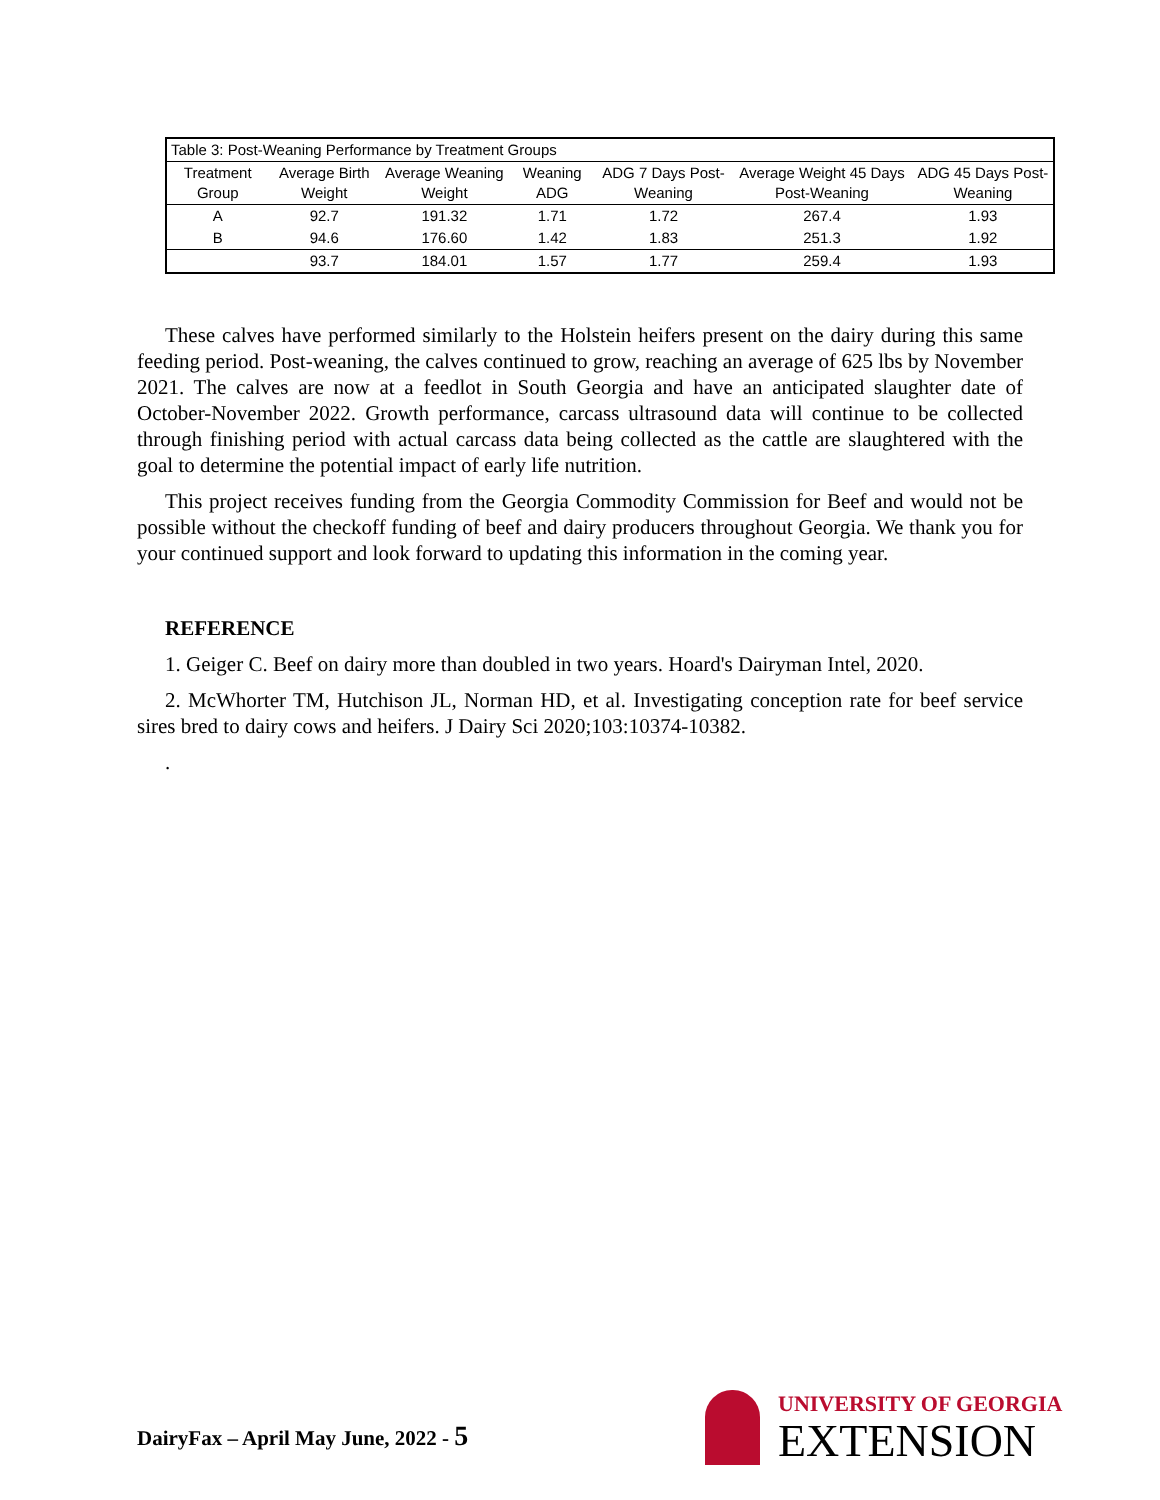| Table 3: Post-Weaning Performance by Treatment Groups | | | | | | |
| Treatment Group | Average Birth Weight | Average Weaning Weight | Weaning ADG | ADG 7 Days Post-Weaning | Average Weight 45 Days Post-Weaning | ADG 45 Days Post-Weaning |
| A | 92.7 | 191.32 | 1.71 | 1.72 | 267.4 | 1.93 |
| B | 94.6 | 176.60 | 1.42 | 1.83 | 251.3 | 1.92 |
| | 93.7 | 184.01 | 1.57 | 1.77 | 259.4 | 1.93 |
These calves have performed similarly to the Holstein heifers present on the dairy during this same feeding period. Post-weaning, the calves continued to grow, reaching an average of 625 lbs by November 2021. The calves are now at a feedlot in South Georgia and have an anticipated slaughter date of October-November 2022. Growth performance, carcass ultrasound data will continue to be collected through finishing period with actual carcass data being collected as the cattle are slaughtered with the goal to determine the potential impact of early life nutrition.
This project receives funding from the Georgia Commodity Commission for Beef and would not be possible without the checkoff funding of beef and dairy producers throughout Georgia. We thank you for your continued support and look forward to updating this information in the coming year.
REFERENCE
1. Geiger C. Beef on dairy more than doubled in two years. Hoard's Dairyman Intel, 2020.
2. McWhorter TM, Hutchison JL, Norman HD, et al. Investigating conception rate for beef service sires bred to dairy cows and heifers. J Dairy Sci 2020;103:10374-10382.
.
DairyFax – April May June, 2022 - 5
UNIVERSITY OF GEORGIA
EXTENSION